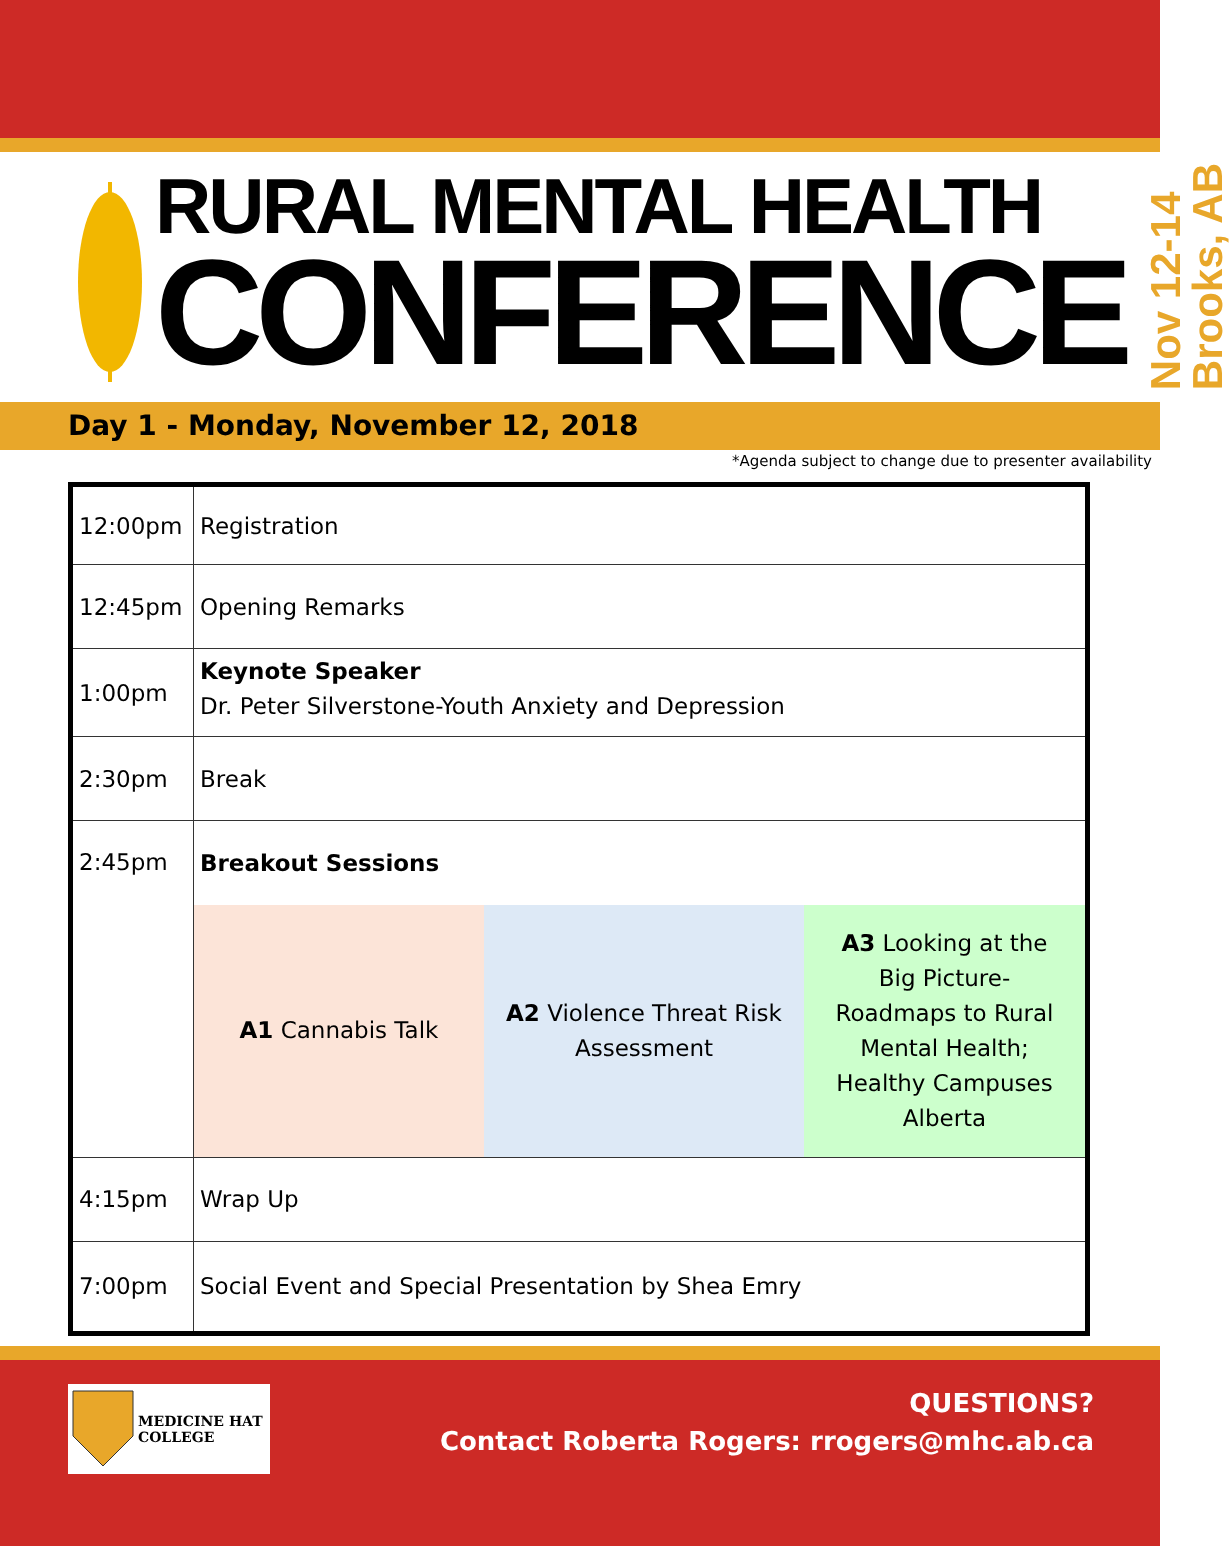RURAL MENTAL HEALTH
CONFERENCE
Nov 12-14
Brooks, AB
Day 1 - Monday, November 12, 2018
*Agenda subject to change due to presenter availability
| 12:00pm | Registration |
| 12:45pm | Opening Remarks |
| 1:00pm | Keynote Speaker Dr. Peter Silverstone-Youth Anxiety and Depression |
| 2:30pm | Break |
| 2:45pm | Breakout Sessions |
| | A1 Cannabis Talk A2 Violence Threat Risk Assessment A3 Looking at the Big Picture-Roadmaps to Rural Mental Health; Healthy Campuses Alberta |
| 4:15pm | Wrap Up |
| 7:00pm | Social Event and Special Presentation by Shea Emry |
MEDICINE HAT
COLLEGE
QUESTIONS?
Contact Roberta Rogers: rrogers@mhc.ab.ca